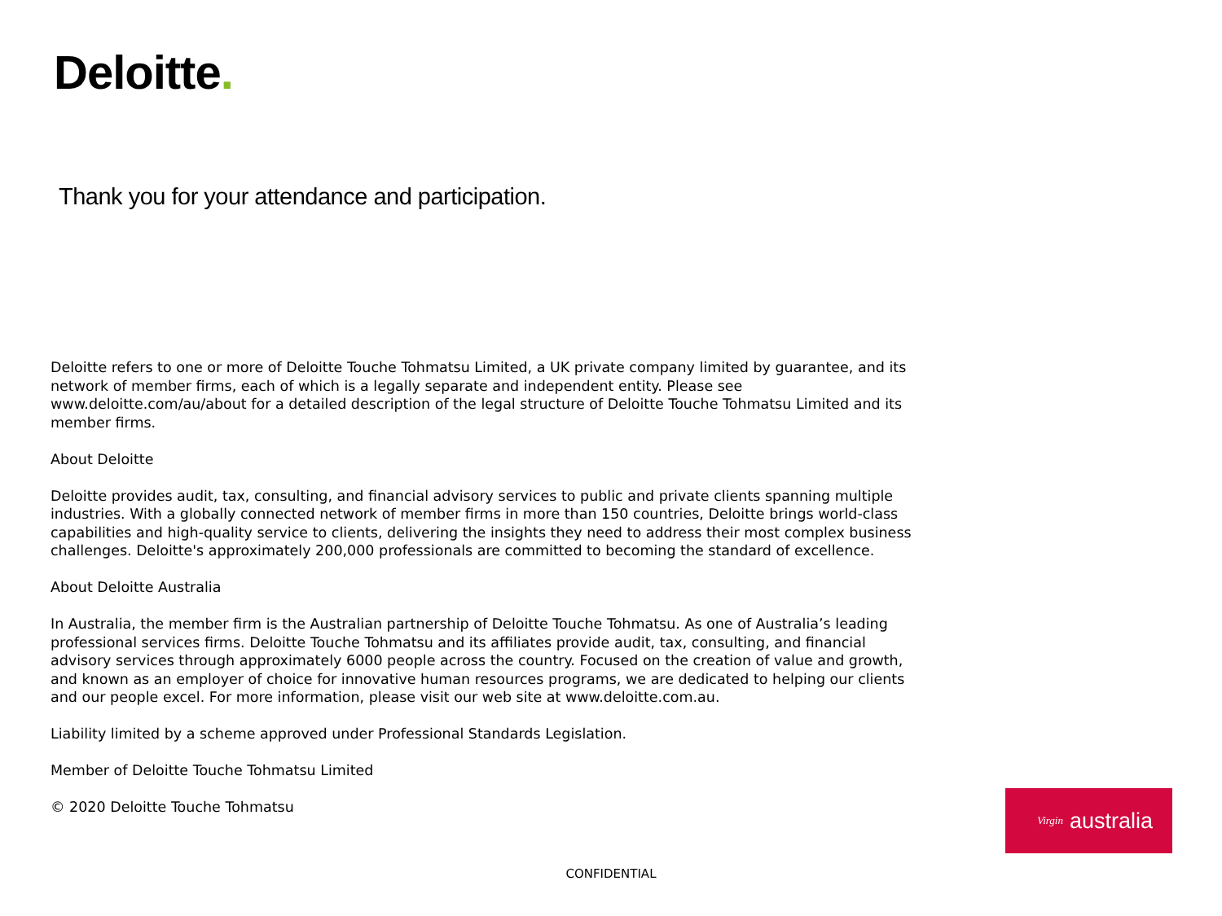Deloitte.
Thank you for your attendance and participation.
Deloitte refers to one or more of Deloitte Touche Tohmatsu Limited, a UK private company limited by guarantee, and its network of member firms, each of which is a legally separate and independent entity. Please see www.deloitte.com/au/about for a detailed description of the legal structure of Deloitte Touche Tohmatsu Limited and its member firms.
About Deloitte
Deloitte provides audit, tax, consulting, and financial advisory services to public and private clients spanning multiple industries. With a globally connected network of member firms in more than 150 countries, Deloitte brings world-class capabilities and high-quality service to clients, delivering the insights they need to address their most complex business challenges. Deloitte's approximately 200,000 professionals are committed to becoming the standard of excellence.
About Deloitte Australia
In Australia, the member firm is the Australian partnership of Deloitte Touche Tohmatsu. As one of Australia’s leading professional services firms. Deloitte Touche Tohmatsu and its affiliates provide audit, tax, consulting, and financial advisory services through approximately 6000 people across the country. Focused on the creation of value and growth, and known as an employer of choice for innovative human resources programs, we are dedicated to helping our clients and our people excel. For more information, please visit our web site at www.deloitte.com.au.
Liability limited by a scheme approved under Professional Standards Legislation.
Member of Deloitte Touche Tohmatsu Limited
© 2020 Deloitte Touche Tohmatsu
Virgin australia
CONFIDENTIAL